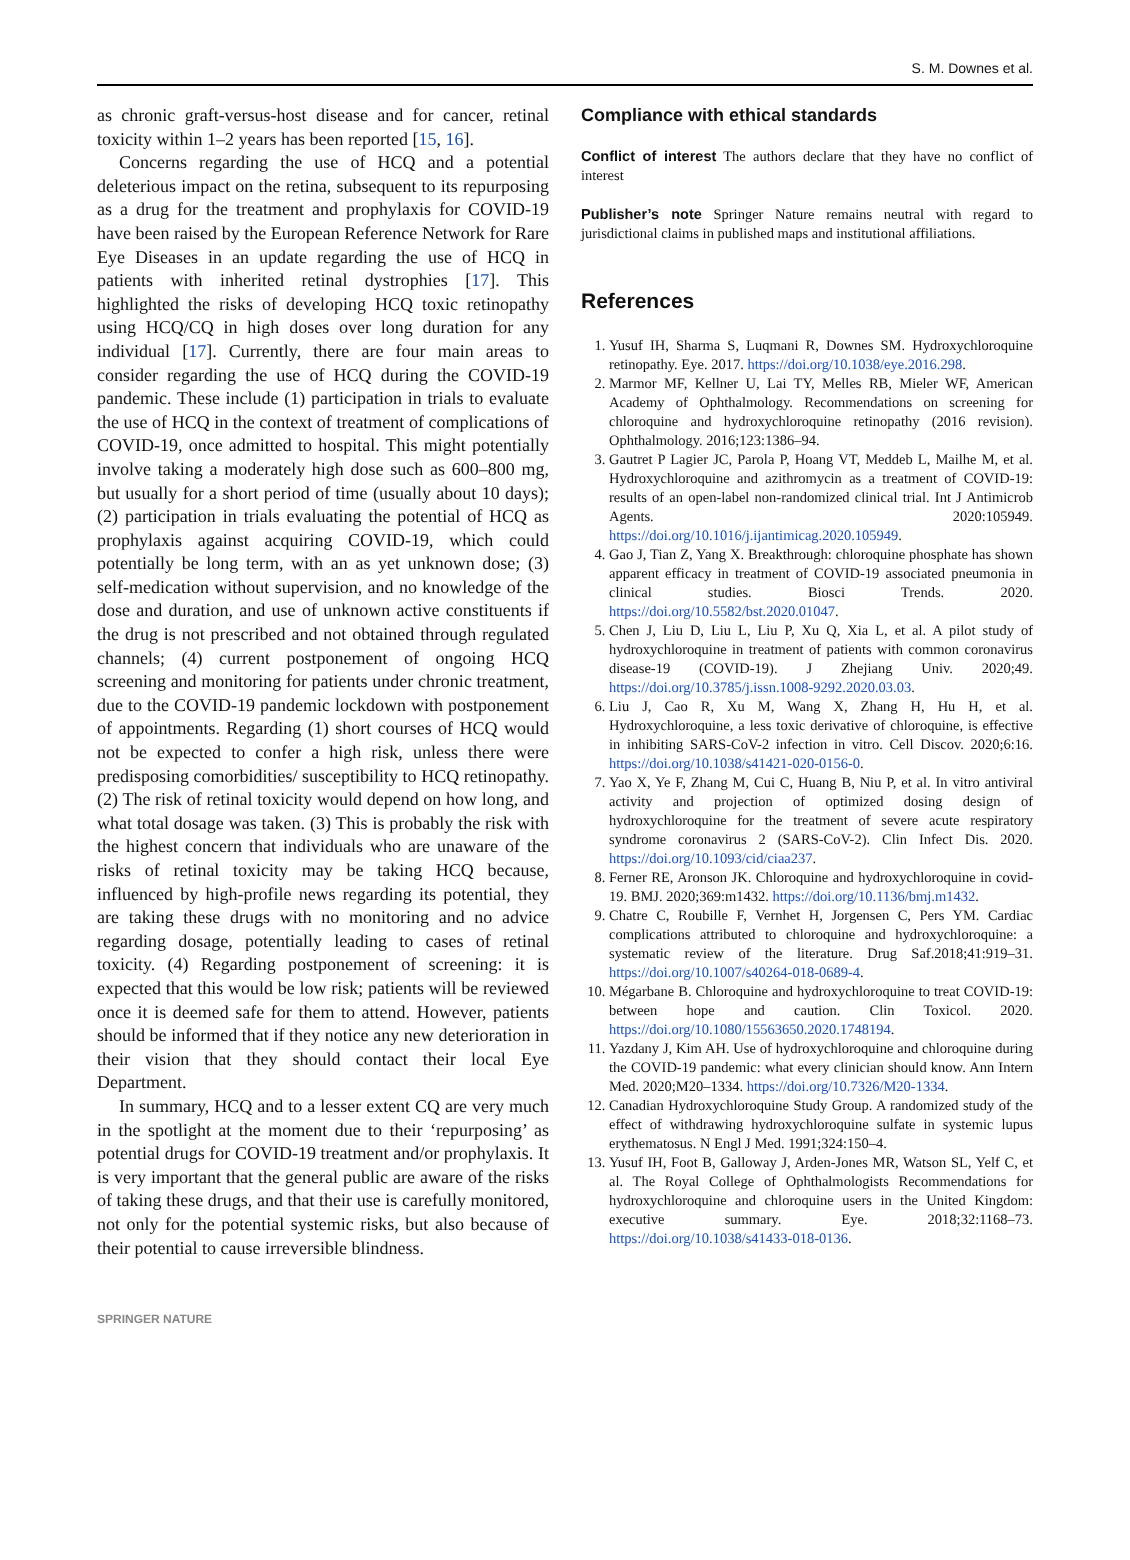S. M. Downes et al.
as chronic graft-versus-host disease and for cancer, retinal toxicity within 1–2 years has been reported [15, 16].
Concerns regarding the use of HCQ and a potential deleterious impact on the retina, subsequent to its repurposing as a drug for the treatment and prophylaxis for COVID-19 have been raised by the European Reference Network for Rare Eye Diseases in an update regarding the use of HCQ in patients with inherited retinal dystrophies [17]. This highlighted the risks of developing HCQ toxic retinopathy using HCQ/CQ in high doses over long duration for any individual [17]. Currently, there are four main areas to consider regarding the use of HCQ during the COVID-19 pandemic. These include (1) participation in trials to evaluate the use of HCQ in the context of treatment of complications of COVID-19, once admitted to hospital. This might potentially involve taking a moderately high dose such as 600–800 mg, but usually for a short period of time (usually about 10 days); (2) participation in trials evaluating the potential of HCQ as prophylaxis against acquiring COVID-19, which could potentially be long term, with an as yet unknown dose; (3) self-medication without supervision, and no knowledge of the dose and duration, and use of unknown active constituents if the drug is not prescribed and not obtained through regulated channels; (4) current postponement of ongoing HCQ screening and monitoring for patients under chronic treatment, due to the COVID-19 pandemic lockdown with postponement of appointments. Regarding (1) short courses of HCQ would not be expected to confer a high risk, unless there were predisposing comorbidities/ susceptibility to HCQ retinopathy. (2) The risk of retinal toxicity would depend on how long, and what total dosage was taken. (3) This is probably the risk with the highest concern that individuals who are unaware of the risks of retinal toxicity may be taking HCQ because, influenced by high-profile news regarding its potential, they are taking these drugs with no monitoring and no advice regarding dosage, potentially leading to cases of retinal toxicity. (4) Regarding postponement of screening: it is expected that this would be low risk; patients will be reviewed once it is deemed safe for them to attend. However, patients should be informed that if they notice any new deterioration in their vision that they should contact their local Eye Department.
In summary, HCQ and to a lesser extent CQ are very much in the spotlight at the moment due to their ‘repurposing’ as potential drugs for COVID-19 treatment and/or prophylaxis. It is very important that the general public are aware of the risks of taking these drugs, and that their use is carefully monitored, not only for the potential systemic risks, but also because of their potential to cause irreversible blindness.
Compliance with ethical standards
Conflict of interest The authors declare that they have no conflict of interest
Publisher’s note Springer Nature remains neutral with regard to jurisdictional claims in published maps and institutional affiliations.
References
1. Yusuf IH, Sharma S, Luqmani R, Downes SM. Hydroxychloroquine retinopathy. Eye. 2017. https://doi.org/10.1038/eye.2016.298.
2. Marmor MF, Kellner U, Lai TY, Melles RB, Mieler WF, American Academy of Ophthalmology. Recommendations on screening for chloroquine and hydroxychloroquine retinopathy (2016 revision). Ophthalmology. 2016;123:1386–94.
3. Gautret P Lagier JC, Parola P, Hoang VT, Meddeb L, Mailhe M, et al. Hydroxychloroquine and azithromycin as a treatment of COVID-19: results of an open-label non-randomized clinical trial. Int J Antimicrob Agents. 2020:105949. https://doi.org/10.1016/j.ijantimicag.2020.105949.
4. Gao J, Tian Z, Yang X. Breakthrough: chloroquine phosphate has shown apparent efficacy in treatment of COVID-19 associated pneumonia in clinical studies. Biosci Trends. 2020. https://doi.org/10.5582/bst.2020.01047.
5. Chen J, Liu D, Liu L, Liu P, Xu Q, Xia L, et al. A pilot study of hydroxychloroquine in treatment of patients with common coronavirus disease-19 (COVID-19). J Zhejiang Univ. 2020;49. https://doi.org/10.3785/j.issn.1008-9292.2020.03.03.
6. Liu J, Cao R, Xu M, Wang X, Zhang H, Hu H, et al. Hydroxychloroquine, a less toxic derivative of chloroquine, is effective in inhibiting SARS-CoV-2 infection in vitro. Cell Discov. 2020;6:16. https://doi.org/10.1038/s41421-020-0156-0.
7. Yao X, Ye F, Zhang M, Cui C, Huang B, Niu P, et al. In vitro antiviral activity and projection of optimized dosing design of hydroxychloroquine for the treatment of severe acute respiratory syndrome coronavirus 2 (SARS-CoV-2). Clin Infect Dis. 2020. https://doi.org/10.1093/cid/ciaa237.
8. Ferner RE, Aronson JK. Chloroquine and hydroxychloroquine in covid-19. BMJ. 2020;369:m1432. https://doi.org/10.1136/bmj.m1432.
9. Chatre C, Roubille F, Vernhet H, Jorgensen C, Pers YM. Cardiac complications attributed to chloroquine and hydroxychloroquine: a systematic review of the literature. Drug Saf.2018;41:919–31. https://doi.org/10.1007/s40264-018-0689-4.
10. Mégarbane B. Chloroquine and hydroxychloroquine to treat COVID-19: between hope and caution. Clin Toxicol. 2020. https://doi.org/10.1080/15563650.2020.1748194.
11. Yazdany J, Kim AH. Use of hydroxychloroquine and chloroquine during the COVID-19 pandemic: what every clinician should know. Ann Intern Med. 2020;M20–1334. https://doi.org/10.7326/M20-1334.
12. Canadian Hydroxychloroquine Study Group. A randomized study of the effect of withdrawing hydroxychloroquine sulfate in systemic lupus erythematosus. N Engl J Med. 1991;324:150–4.
13. Yusuf IH, Foot B, Galloway J, Arden-Jones MR, Watson SL, Yelf C, et al. The Royal College of Ophthalmologists Recommendations for hydroxychloroquine and chloroquine users in the United Kingdom: executive summary. Eye. 2018;32:1168–73. https://doi.org/10.1038/s41433-018-0136.
SPRINGER NATURE